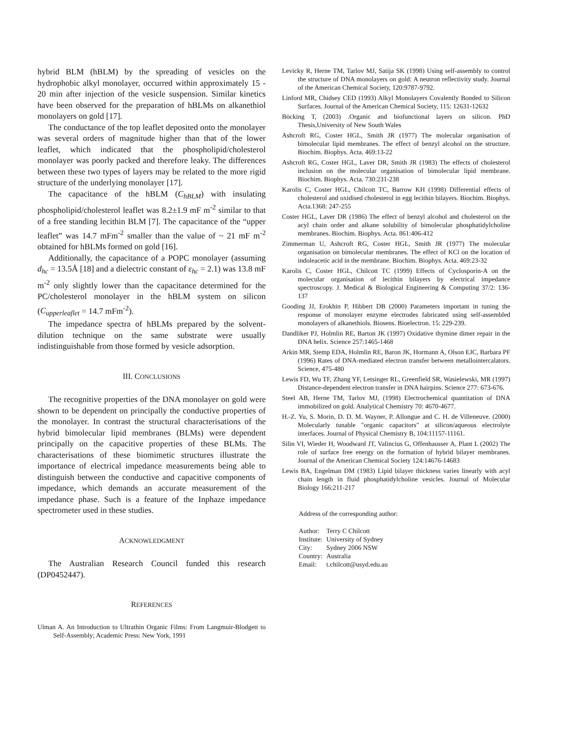hybrid BLM (hBLM) by the spreading of vesicles on the hydrophobic alkyl monolayer, occurred within approximately 15 - 20 min after injection of the vesicle suspension. Similar kinetics have been observed for the preparation of hBLMs on alkanethiol monolayers on gold [17].
The conductance of the top leaflet deposited onto the monolayer was several orders of magnitude higher than that of the lower leaflet, which indicated that the phospholipid/cholesterol monolayer was poorly packed and therefore leaky. The differences between these two types of layers may be related to the more rigid structure of the underlying monolayer [17].
The capacitance of the hBLM (C<sub>hBLM</sub>) with insulating phospholipid/cholesterol leaflet was 8.2±1.9 mF m<sup>-2</sup> similar to that of a free standing lecithin BLM [7]. The capacitance of the “upper leaflet” was 14.7 mFm<sup>-2</sup> smaller than the value of ~ 21 mF m<sup>-2</sup> obtained for hBLMs formed on gold [16].
Additionally, the capacitance of a POPC monolayer (assuming d<sub>hc</sub> = 13.5Å [18] and a dielectric constant of ε<sub>hc</sub> = 2.1) was 13.8 mF m<sup>-2</sup> only slightly lower than the capacitance determined for the PC/cholesterol monolayer in the hBLM system on silicon (C<sub>upperleaflet</sub> = 14.7 mFm<sup>-2</sup>).
The impedance spectra of hBLMs prepared by the solvent-dilution technique on the same substrate were usually indistinguishable from those formed by vesicle adsorption.
III. CONCLUSIONS
The recognitive properties of the DNA monolayer on gold were shown to be dependent on principally the conductive properties of the monolayer. In contrast the structural characterisations of the hybrid bimolecular lipid membranes (BLMs) were dependent principally on the capacitive properties of these BLMs. The characterisations of these biomimetic structures illustrate the importance of electrical impedance measurements being able to distinguish between the conductive and capacitive components of impedance, which demands an accurate measurement of the impedance phase. Such is a feature of the Inphaze impedance spectrometer used in these studies.
ACKNOWLEDGMENT
The Australian Research Council funded this research (DP0452447).
REFERENCES
Ulman A. An Introduction to Ultrathin Organic Films: From Langmuir-Blodgett to Self-Assembly; Academic Press: New York, 1991
Levicky R, Herne TM, Tarlov MJ, Satija SK (1998) Using self-assembly to control the structure of DNA monolayers on gold: A neutron reflectivity study. Journal of the American Chemical Society, 120:9787-9792.
Linford MR, Chidsey CED (1993) Alkyl Monolayers Covalently Bonded to Silicon Surfaces. Journal of the American Chemical Society, 115: 12631-12632
Böcking T, (2003) .Organic and biofunctional layers on silicon. PhD Thesis,University of New South Wales
Ashcroft RG, Coster HGL, Smith JR (1977) The molecular organisation of bimolecular lipid membranes. The effect of benzyl alcohol on the structure. Biochim. Biophys. Acta. 469:13-22
Ashcroft RG, Coster HGL, Laver DR, Smith JR (1983) The effects of cholesterol inclusion on the molecular organisation of bimolecular lipid membrane. Biochim. Biophys. Acta. 730:231-238
Karolis C, Coster HGL, Chilcott TC, Barrow KH (1998) Differential effects of cholesterol and oxidised cholesterol in egg lecithin bilayers. Biochim. Biophys. Acta.1368: 247-255
Coster HGL, Laver DR (1986) The effect of benzyl alcohol and cholesterol on the acyl chain order and alkane solubility of bimolecular phosphatidylcholine membranes. Biochim. Biophys. Acta. 861:406-412
Zimmerman U, Ashcroft RG, Coster HGL, Smith JR (1977) The molecular organisation on bimolecular membranes. The effect of KCl on the location of indoleacetic acid in the membrane. Biochim. Biophys. Acta. 469:23-32
Karolis C, Coster HGL, Chilcott TC (1999) Effects of Cyclosporin-A on the molecular organisation of lecithin bilayers by electrical impedance spectroscopy. J. Medical & Biological Engineering & Computing 37/2: 136-137
Gooding JJ, Erokhin P, Hibbert DB (2000) Parameters important in tuning the response of monolayer enzyme electrodes fabricated using self-assembled monolayers of alkanethiols. Biosens. Bioelectron. 15: 229-239.
Dandliker PJ, Holmlin RE, Barton JK (1997) Oxidative thymine dimer repair in the DNA helix. Science 257:1465-1468
Arkin MR, Stemp EDA, Holmlin RE, Baron JK, Hormann A, Olson EJC, Barbara PF (1996) Rates of DNA-mediated electron transfer between metallointercalators. Science, 475-480
Lewis FD, Wu TF, Zhang YF, Letsinger RL, Greenfield SR, Wasielewski, MR (1997) Distance-dependent electron transfer in DNA hairpins. Science 277: 673-676.
Steel AB, Herne TM, Tarlov MJ, (1998) Electrochemical quantitation of DNA immobilized on gold. Analytical Chemistry 70: 4670-4677.
H.-Z. Yu, S. Morin, D. D. M. Wayner, P. Allongue and C. H. de Villeneuve. (2000) Molecularly tunable "organic capacitors" at silicon/aqueous electrolyte interfaces. Journal of Physical Chemistry B, 104:11157-11161.
Silin VI, Wieder H, Woodward JT, Valincius G, Offenhausser A, Plant L (2002) The role of surface free energy on the formation of hybrid bilayer membranes. Journal of the American Chemical Society 124:14676-14683
Lewis BA, Engelman DM (1983) Lipid bilayer thickness varies linearly with acyl chain length in fluid phosphatidylcholine vesicles. Journal of Molecular Biology 166:211-217
Address of the corresponding author:
| Author: | Terry C Chilcott |
| Institute: | University of Sydney |
| City: | Sydney 2006 NSW |
| Country: | Australia |
| Email: | t.chilcott@usyd.edu.au |